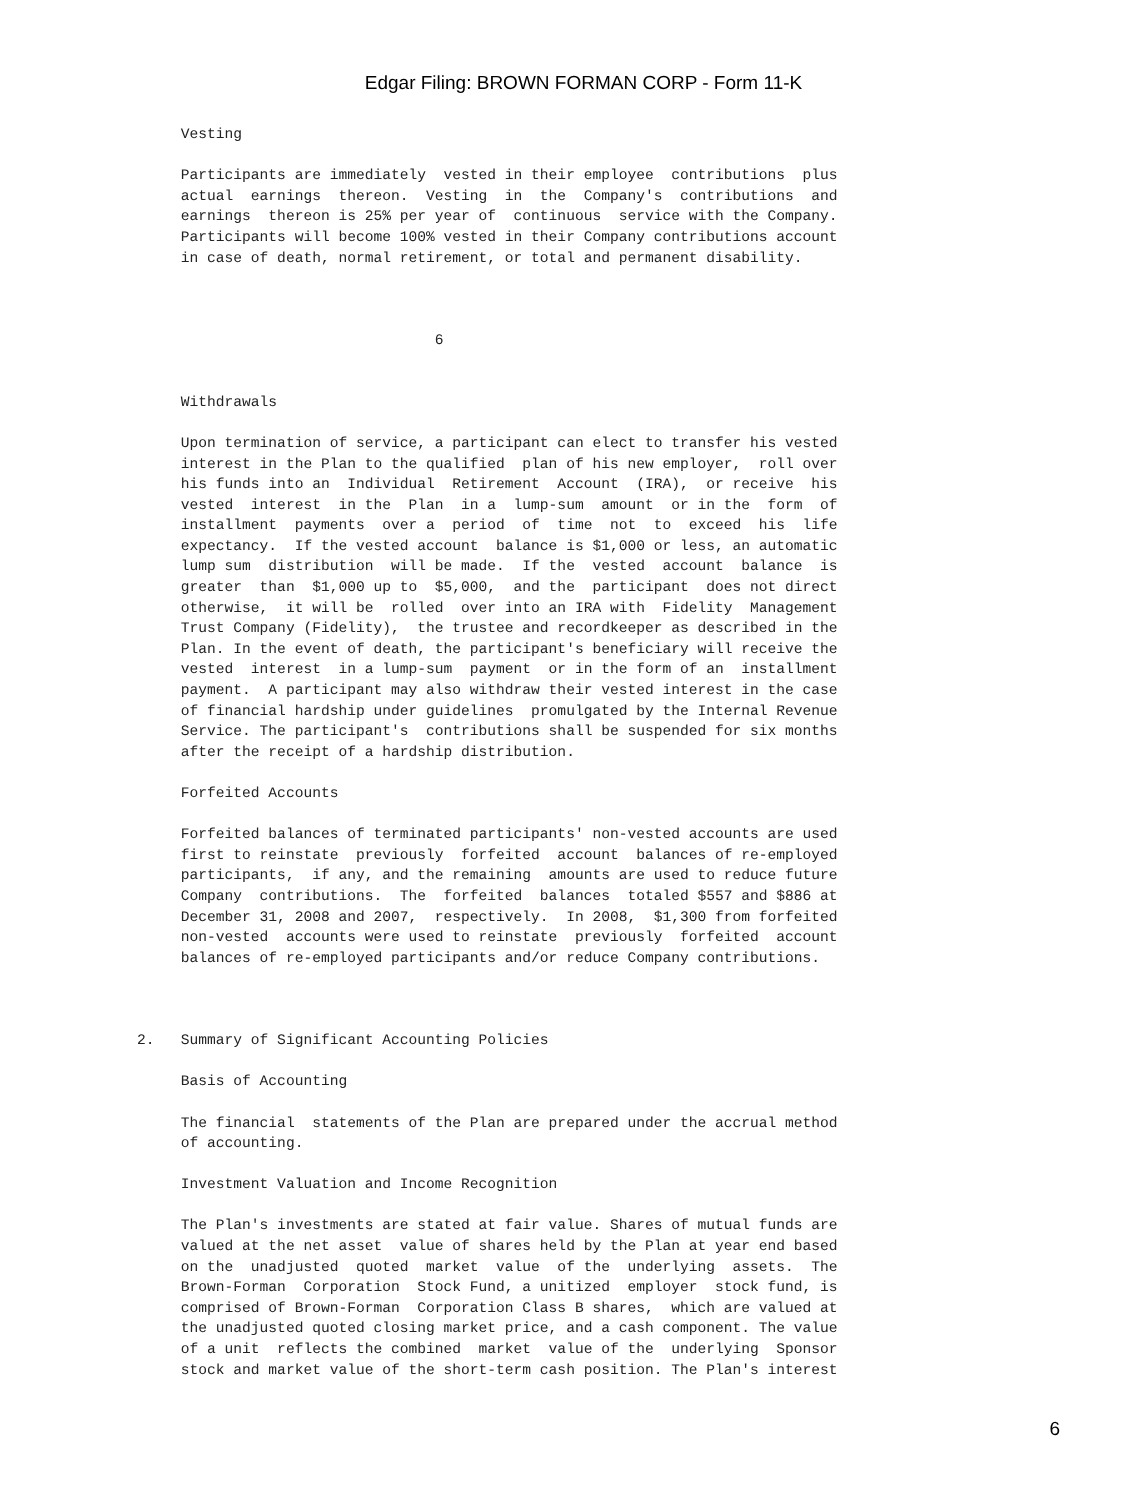Edgar Filing: BROWN FORMAN CORP - Form 11-K
     Vesting

     Participants are immediately  vested in their employee  contributions  plus
     actual  earnings  thereon.  Vesting  in  the  Company's  contributions  and
     earnings  thereon is 25% per year of  continuous  service with the Company.
     Participants will become 100% vested in their Company contributions account
     in case of death, normal retirement, or total and permanent disability.



                                  6


     Withdrawals

     Upon termination of service, a participant can elect to transfer his vested
     interest in the Plan to the qualified  plan of his new employer,  roll over
     his funds into an  Individual  Retirement  Account  (IRA),  or receive  his
     vested  interest  in the  Plan  in a  lump-sum  amount  or in the  form  of
     installment  payments  over a  period  of  time  not  to  exceed  his  life
     expectancy.  If the vested account  balance is $1,000 or less, an automatic
     lump sum  distribution  will be made.  If the  vested  account  balance  is
     greater  than  $1,000 up to  $5,000,  and the  participant  does not direct
     otherwise,  it will be  rolled  over into an IRA with  Fidelity  Management
     Trust Company (Fidelity),  the trustee and recordkeeper as described in the
     Plan. In the event of death, the participant's beneficiary will receive the
     vested  interest  in a lump-sum  payment  or in the form of an  installment
     payment.  A participant may also withdraw their vested interest in the case
     of financial hardship under guidelines  promulgated by the Internal Revenue
     Service. The participant's  contributions shall be suspended for six months
     after the receipt of a hardship distribution.

     Forfeited Accounts

     Forfeited balances of terminated participants' non-vested accounts are used
     first to reinstate  previously  forfeited  account  balances of re-employed
     participants,  if any, and the remaining  amounts are used to reduce future
     Company  contributions.  The  forfeited  balances  totaled $557 and $886 at
     December 31, 2008 and 2007,  respectively.  In 2008,  $1,300 from forfeited
     non-vested  accounts were used to reinstate  previously  forfeited  account
     balances of re-employed participants and/or reduce Company contributions.



2.   Summary of Significant Accounting Policies

     Basis of Accounting

     The financial  statements of the Plan are prepared under the accrual method
     of accounting.

     Investment Valuation and Income Recognition

     The Plan's investments are stated at fair value. Shares of mutual funds are
     valued at the net asset  value of shares held by the Plan at year end based
     on the  unadjusted  quoted  market  value  of the  underlying  assets.  The
     Brown-Forman  Corporation  Stock Fund, a unitized  employer  stock fund, is
     comprised of Brown-Forman  Corporation Class B shares,  which are valued at
     the unadjusted quoted closing market price, and a cash component. The value
     of a unit  reflects the combined  market  value of the  underlying  Sponsor
     stock and market value of the short-term cash position. The Plan's interest
6